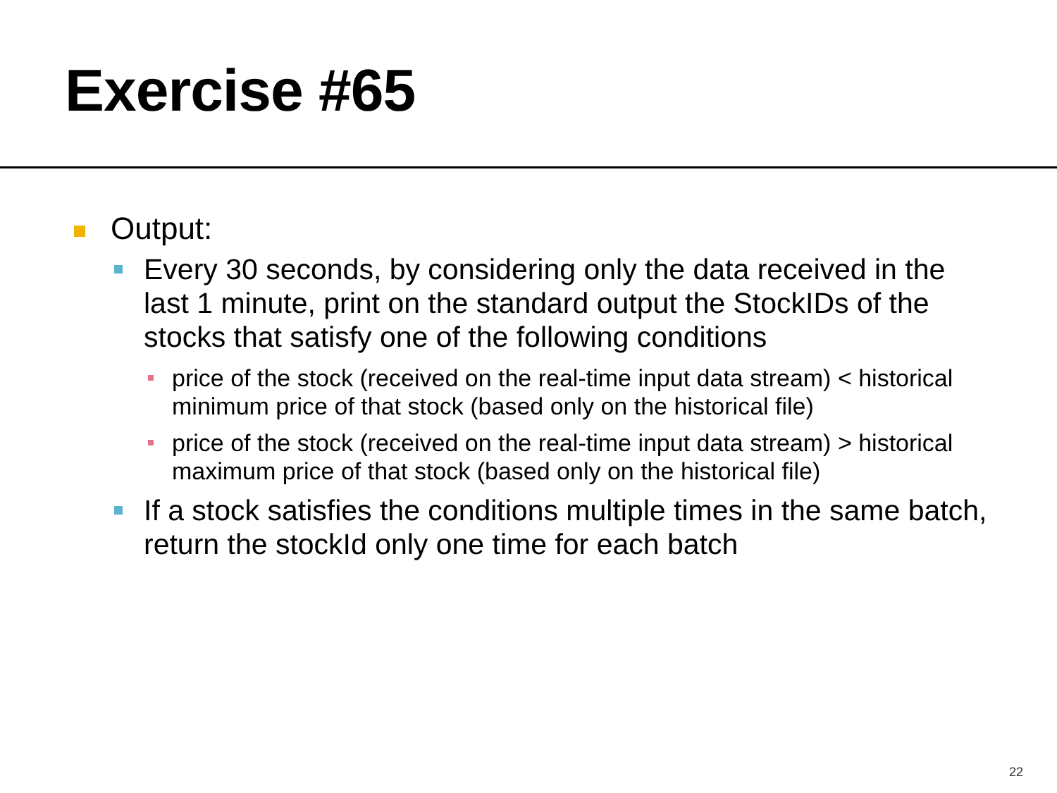Exercise #65
Output:
Every 30 seconds, by considering only the data received in the last 1 minute, print on the standard output the StockIDs of the stocks that satisfy one of the following conditions
price of the stock (received on the real-time input data stream) < historical minimum price of that stock (based only on the historical file)
price of the stock (received on the real-time input data stream) > historical maximum price of that stock (based only on the historical file)
If a stock satisfies the conditions multiple times in the same batch, return the stockId only one time for each batch
22